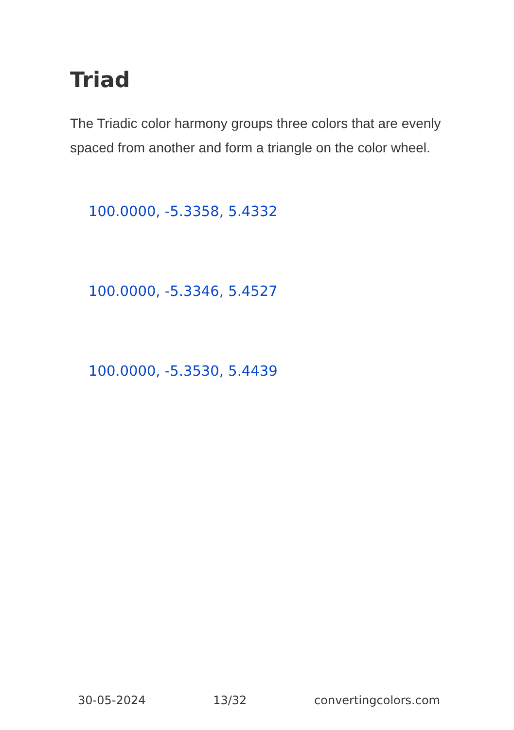Triad
The Triadic color harmony groups three colors that are evenly spaced from another and form a triangle on the color wheel.
100.0000, -5.3358, 5.4332
100.0000, -5.3346, 5.4527
100.0000, -5.3530, 5.4439
30-05-2024 13/32 convertingcolors.com